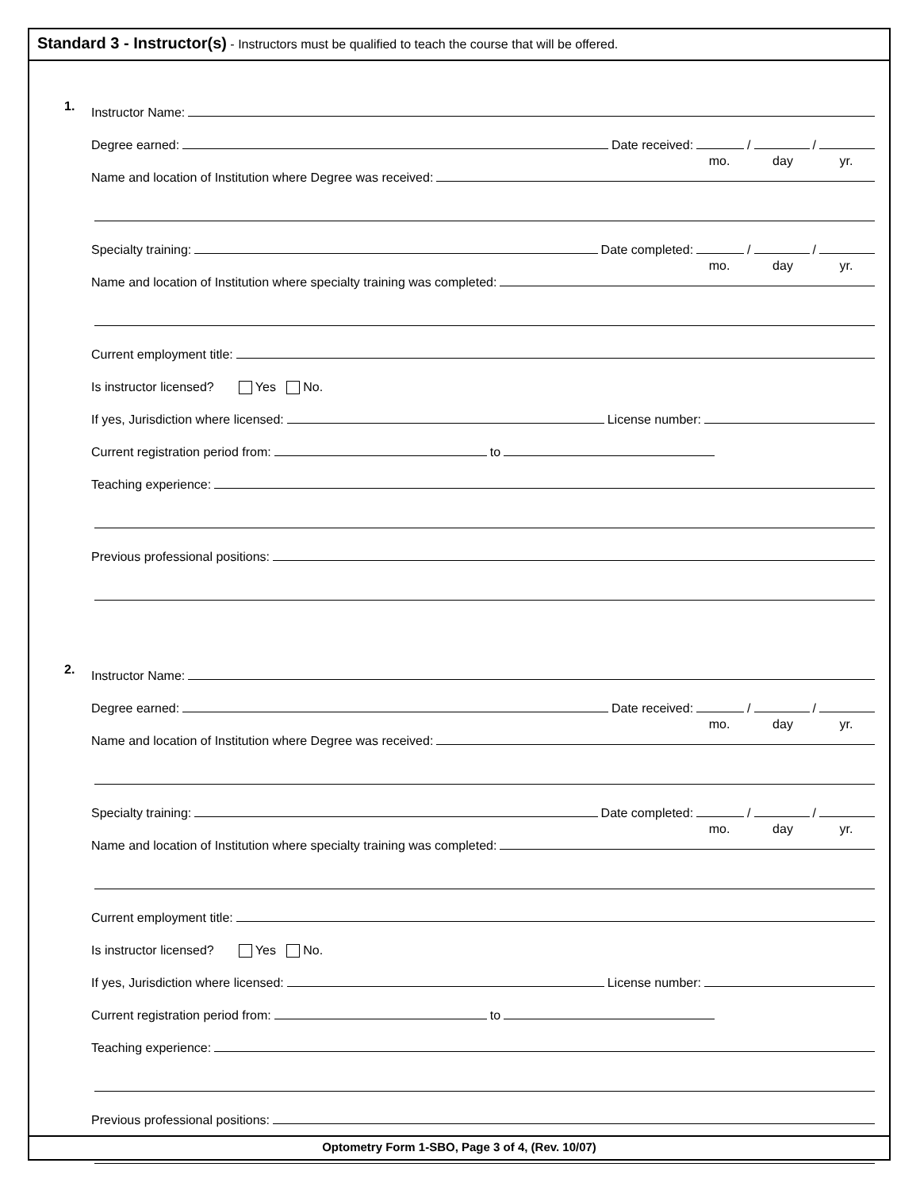Standard 3 - Instructor(s) - Instructors must be qualified to teach the course that will be offered.
1.
Instructor Name:
Degree earned: Date received: / /
mo. day yr.
Name and location of Institution where Degree was received:
Specialty training: Date completed: / /
mo. day yr.
Name and location of Institution where specialty training was completed:
Current employment title:
Is instructor licensed? Yes No.
If yes, Jurisdiction where licensed: License number:
Current registration period from: to
Teaching experience:
Previous professional positions:
2.
Instructor Name:
Degree earned: Date received: / /
mo. day yr.
Name and location of Institution where Degree was received:
Specialty training: Date completed: / /
mo. day yr.
Name and location of Institution where specialty training was completed:
Current employment title:
Is instructor licensed? Yes No.
If yes, Jurisdiction where licensed: License number:
Current registration period from: to
Teaching experience:
Previous professional positions:
Optometry Form 1-SBO, Page 3 of 4, (Rev. 10/07)